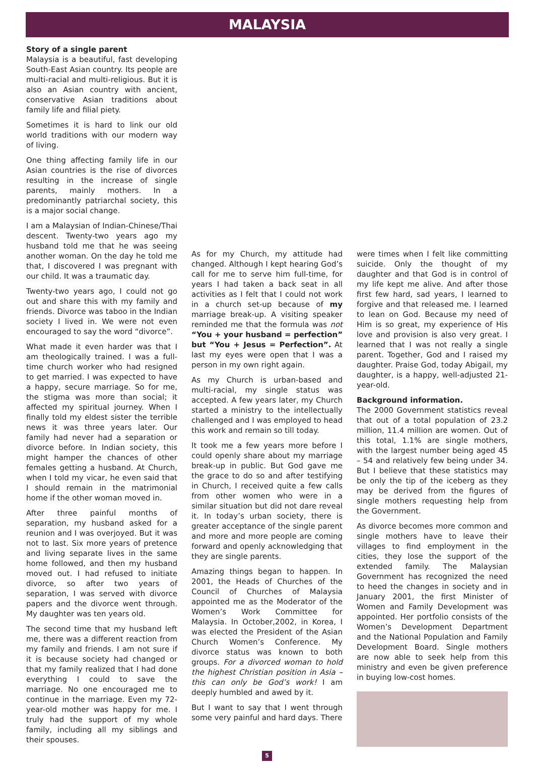MALAYSIA
Story of a single parent
Malaysia is a beautiful, fast developing South-East Asian country. Its people are multi-racial and multi-religious. But it is also an Asian country with ancient, conservative Asian traditions about family life and filial piety.
Sometimes it is hard to link our old world traditions with our modern way of living.
One thing affecting family life in our Asian countries is the rise of divorces resulting in the increase of single parents, mainly mothers. In a predominantly patriarchal society, this is a major social change.
I am a Malaysian of Indian-Chinese/Thai descent. Twenty-two years ago my husband told me that he was seeing another woman. On the day he told me that, I discovered I was pregnant with our child. It was a traumatic day.
Twenty-two years ago, I could not go out and share this with my family and friends. Divorce was taboo in the Indian society I lived in. We were not even encouraged to say the word “divorce”.
What made it even harder was that I am theologically trained. I was a full-time church worker who had resigned to get married. I was expected to have a happy, secure marriage. So for me, the stigma was more than social; it affected my spiritual journey. When I finally told my eldest sister the terrible news it was three years later. Our family had never had a separation or divorce before. In Indian society, this might hamper the chances of other females getting a husband. At Church, when I told my vicar, he even said that I should remain in the matrimonial home if the other woman moved in.
After three painful months of separation, my husband asked for a reunion and I was overjoyed. But it was not to last. Six more years of pretence and living separate lives in the same home followed, and then my husband moved out. I had refused to initiate divorce, so after two years of separation, I was served with divorce papers and the divorce went through. My daughter was ten years old.
The second time that my husband left me, there was a different reaction from my family and friends. I am not sure if it is because society had changed or that my family realized that I had done everything I could to save the marriage. No one encouraged me to continue in the marriage. Even my 72-year-old mother was happy for me. I truly had the support of my whole family, including all my siblings and their spouses.
As for my Church, my attitude had changed. Although I kept hearing God’s call for me to serve him full-time, for years I had taken a back seat in all activities as I felt that I could not work in a church set-up because of my marriage break-up. A visiting speaker reminded me that the formula was not “You + your husband = perfection” but “You + Jesus = Perfection”. At last my eyes were open that I was a person in my own right again.
As my Church is urban-based and multi-racial, my single status was accepted. A few years later, my Church started a ministry to the intellectually challenged and I was employed to head this work and remain so till today.
It took me a few years more before I could openly share about my marriage break-up in public. But God gave me the grace to do so and after testifying in Church, I received quite a few calls from other women who were in a similar situation but did not dare reveal it. In today’s urban society, there is greater acceptance of the single parent and more and more people are coming forward and openly acknowledging that they are single parents.
Amazing things began to happen. In 2001, the Heads of Churches of the Council of Churches of Malaysia appointed me as the Moderator of the Women’s Work Committee for Malaysia. In October,2002, in Korea, I was elected the President of the Asian Church Women’s Conference. My divorce status was known to both groups. For a divorced woman to hold the highest Christian position in Asia – this can only be God’s work! I am deeply humbled and awed by it.
But I want to say that I went through some very painful and hard days. There
were times when I felt like committing suicide. Only the thought of my daughter and that God is in control of my life kept me alive. And after those first few hard, sad years, I learned to forgive and that released me. I learned to lean on God. Because my need of Him is so great, my experience of His love and provision is also very great. I learned that I was not really a single parent. Together, God and I raised my daughter. Praise God, today Abigail, my daughter, is a happy, well-adjusted 21-year-old.
Background information.
The 2000 Government statistics reveal that out of a total population of 23.2 million, 11.4 million are women. Out of this total, 1.1% are single mothers, with the largest number being aged 45 – 54 and relatively few being under 34. But I believe that these statistics may be only the tip of the iceberg as they may be derived from the figures of single mothers requesting help from the Government.
As divorce becomes more common and single mothers have to leave their villages to find employment in the cities, they lose the support of the extended family. The Malaysian Government has recognized the need to heed the changes in society and in January 2001, the first Minister of Women and Family Development was appointed. Her portfolio consists of the Women’s Development Department and the National Population and Family Development Board. Single mothers are now able to seek help from this ministry and even be given preference in buying low-cost homes.
5